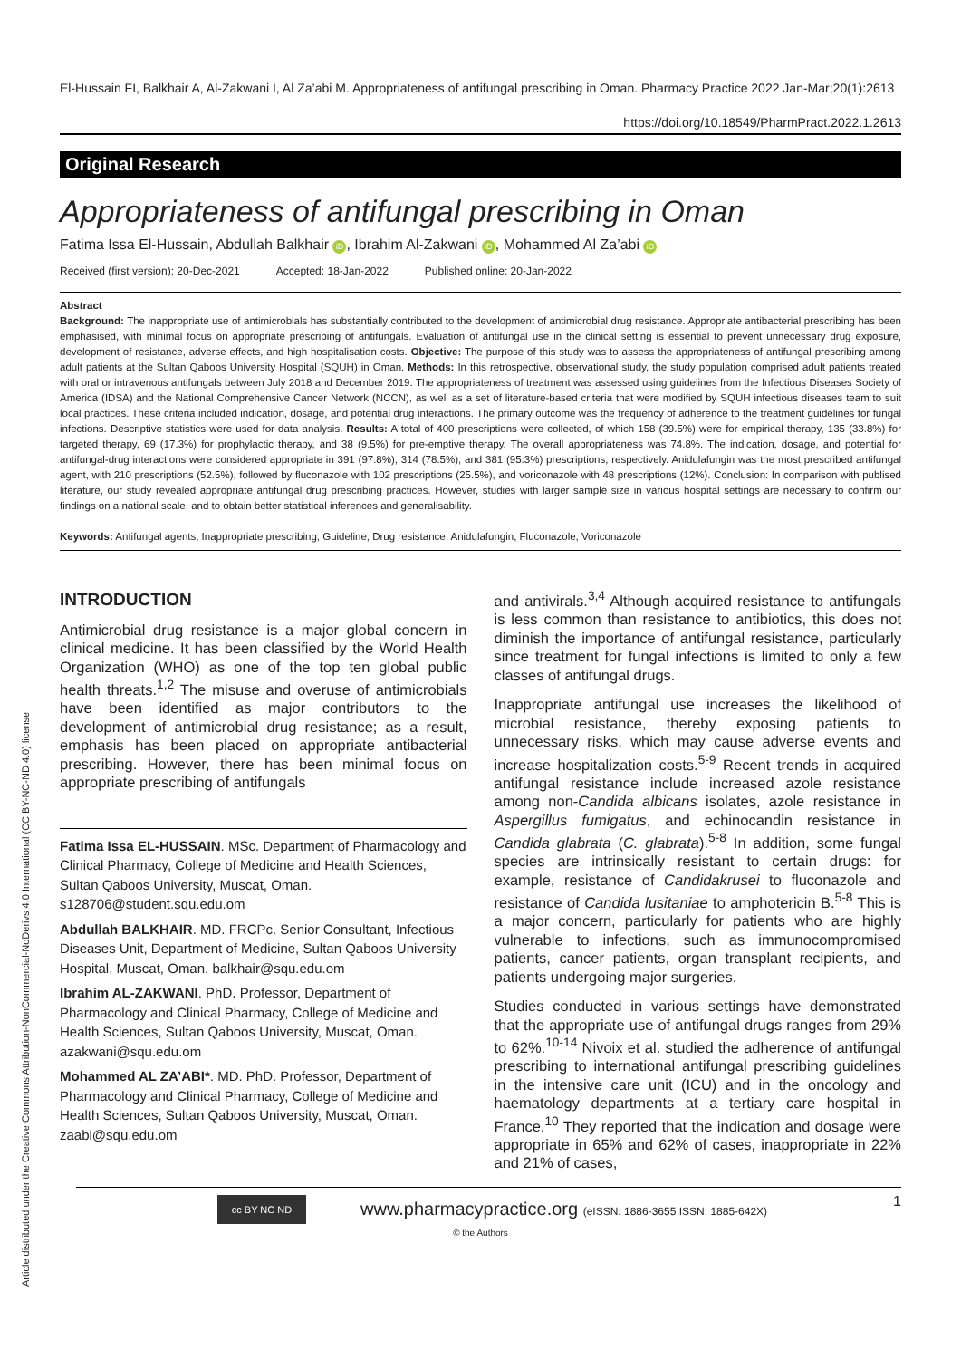Article distributed under the Creative Commons Attribution-NonCommercial-NoDerivs 4.0 International (CC BY-NC-ND 4.0) license
El-Hussain FI, Balkhair A, Al-Zakwani I, Al Za’abi M. Appropriateness of antifungal prescribing in Oman. Pharmacy Practice 2022 Jan-Mar;20(1):2613
https://doi.org/10.18549/PharmPract.2022.1.2613
Original Research
Appropriateness of antifungal prescribing in Oman
Fatima Issa El-Hussain, Abdullah Balkhair iD, Ibrahim Al-Zakwani iD, Mohammed Al Za’abi iD
Received (first version): 20-Dec-2021 Accepted: 18-Jan-2022 Published online: 20-Jan-2022
Abstract
Background: The inappropriate use of antimicrobials has substantially contributed to the development of antimicrobial drug resistance. Appropriate antibacterial prescribing has been emphasised, with minimal focus on appropriate prescribing of antifungals. Evaluation of antifungal use in the clinical setting is essential to prevent unnecessary drug exposure, development of resistance, adverse effects, and high hospitalisation costs. Objective: The purpose of this study was to assess the appropriateness of antifungal prescribing among adult patients at the Sultan Qaboos University Hospital (SQUH) in Oman. Methods: In this retrospective, observational study, the study population comprised adult patients treated with oral or intravenous antifungals between July 2018 and December 2019. The appropriateness of treatment was assessed using guidelines from the Infectious Diseases Society of America (IDSA) and the National Comprehensive Cancer Network (NCCN), as well as a set of literature-based criteria that were modified by SQUH infectious diseases team to suit local practices. These criteria included indication, dosage, and potential drug interactions. The primary outcome was the frequency of adherence to the treatment guidelines for fungal infections. Descriptive statistics were used for data analysis. Results: A total of 400 prescriptions were collected, of which 158 (39.5%) were for empirical therapy, 135 (33.8%) for targeted therapy, 69 (17.3%) for prophylactic therapy, and 38 (9.5%) for pre-emptive therapy. The overall appropriateness was 74.8%. The indication, dosage, and potential for antifungal-drug interactions were considered appropriate in 391 (97.8%), 314 (78.5%), and 381 (95.3%) prescriptions, respectively. Anidulafungin was the most prescribed antifungal agent, with 210 prescriptions (52.5%), followed by fluconazole with 102 prescriptions (25.5%), and voriconazole with 48 prescriptions (12%). Conclusion: In comparison with publised literature, our study revealed appropriate antifungal drug prescribing practices. However, studies with larger sample size in various hospital settings are necessary to confirm our findings on a national scale, and to obtain better statistical inferences and generalisability.
Keywords: Antifungal agents; Inappropriate prescribing; Guideline; Drug resistance; Anidulafungin; Fluconazole; Voriconazole
INTRODUCTION
Antimicrobial drug resistance is a major global concern in clinical medicine. It has been classified by the World Health Organization (WHO) as one of the top ten global public health threats.<sup>1,2</sup> The misuse and overuse of antimicrobials have been identified as major contributors to the development of antimicrobial drug resistance; as a result, emphasis has been placed on appropriate antibacterial prescribing. However, there has been minimal focus on appropriate prescribing of antifungals
Fatima Issa EL-HUSSAIN. MSc. Department of Pharmacology and Clinical Pharmacy, College of Medicine and Health Sciences, Sultan Qaboos University, Muscat, Oman. s128706@student.squ.edu.om
Abdullah BALKHAIR. MD. FRCPc. Senior Consultant, Infectious Diseases Unit, Department of Medicine, Sultan Qaboos University Hospital, Muscat, Oman. balkhair@squ.edu.om
Ibrahim AL-ZAKWANI. PhD. Professor, Department of Pharmacology and Clinical Pharmacy, College of Medicine and Health Sciences, Sultan Qaboos University, Muscat, Oman. azakwani@squ.edu.om
Mohammed AL ZA’ABI*. MD. PhD. Professor, Department of Pharmacology and Clinical Pharmacy, College of Medicine and Health Sciences, Sultan Qaboos University, Muscat, Oman. zaabi@squ.edu.om
and antivirals.<sup>3,4</sup> Although acquired resistance to antifungals is less common than resistance to antibiotics, this does not diminish the importance of antifungal resistance, particularly since treatment for fungal infections is limited to only a few classes of antifungal drugs.
Inappropriate antifungal use increases the likelihood of microbial resistance, thereby exposing patients to unnecessary risks, which may cause adverse events and increase hospitalization costs.<sup>5-9</sup> Recent trends in acquired antifungal resistance include increased azole resistance among non-Candida albicans isolates, azole resistance in Aspergillus fumigatus, and echinocandin resistance in Candida glabrata (C. glabrata).<sup>5-8</sup> In addition, some fungal species are intrinsically resistant to certain drugs: for example, resistance of Candidakrusei to fluconazole and resistance of Candida lusitaniae to amphotericin B.<sup>5-8</sup> This is a major concern, particularly for patients who are highly vulnerable to infections, such as immunocompromised patients, cancer patients, organ transplant recipients, and patients undergoing major surgeries.
Studies conducted in various settings have demonstrated that the appropriate use of antifungal drugs ranges from 29% to 62%.<sup>10-14</sup> Nivoix et al. studied the adherence of antifungal prescribing to international antifungal prescribing guidelines in the intensive care unit (ICU) and in the oncology and haematology departments at a tertiary care hospital in France.<sup>10</sup> They reported that the indication and dosage were appropriate in 65% and 62% of cases, inappropriate in 22% and 21% of cases,
cc BY NC ND
www.pharmacypractice.org (eISSN: 1886-3655 ISSN: 1885-642X)
1
© the Authors